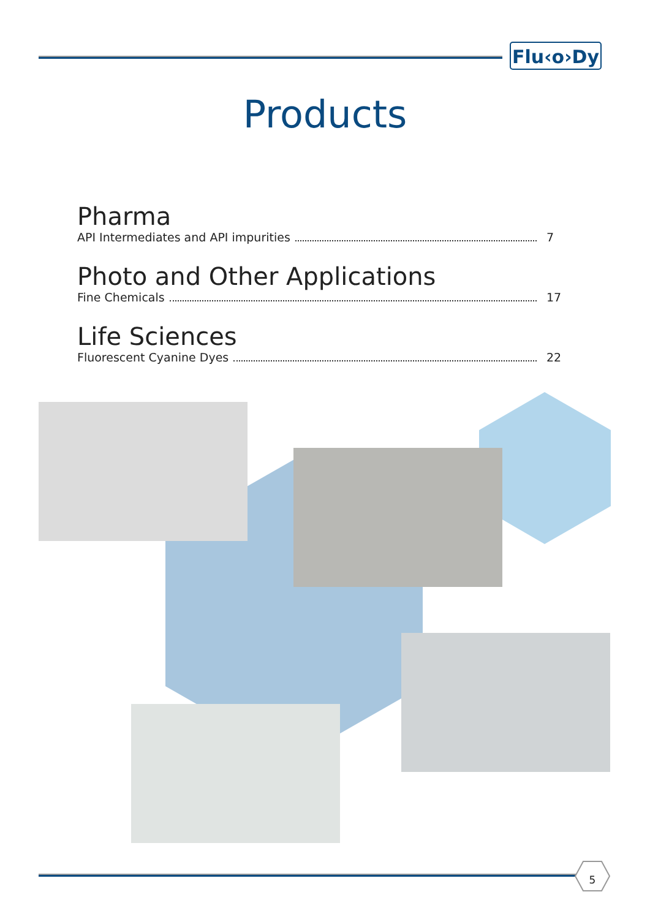Flu‹o›Dy
Products
Pharma
API Intermediates and API impurities 7
Photo and Other Applications
Fine Chemicals 17
Life Sciences
Fluorescent Cyanine Dyes 22
5